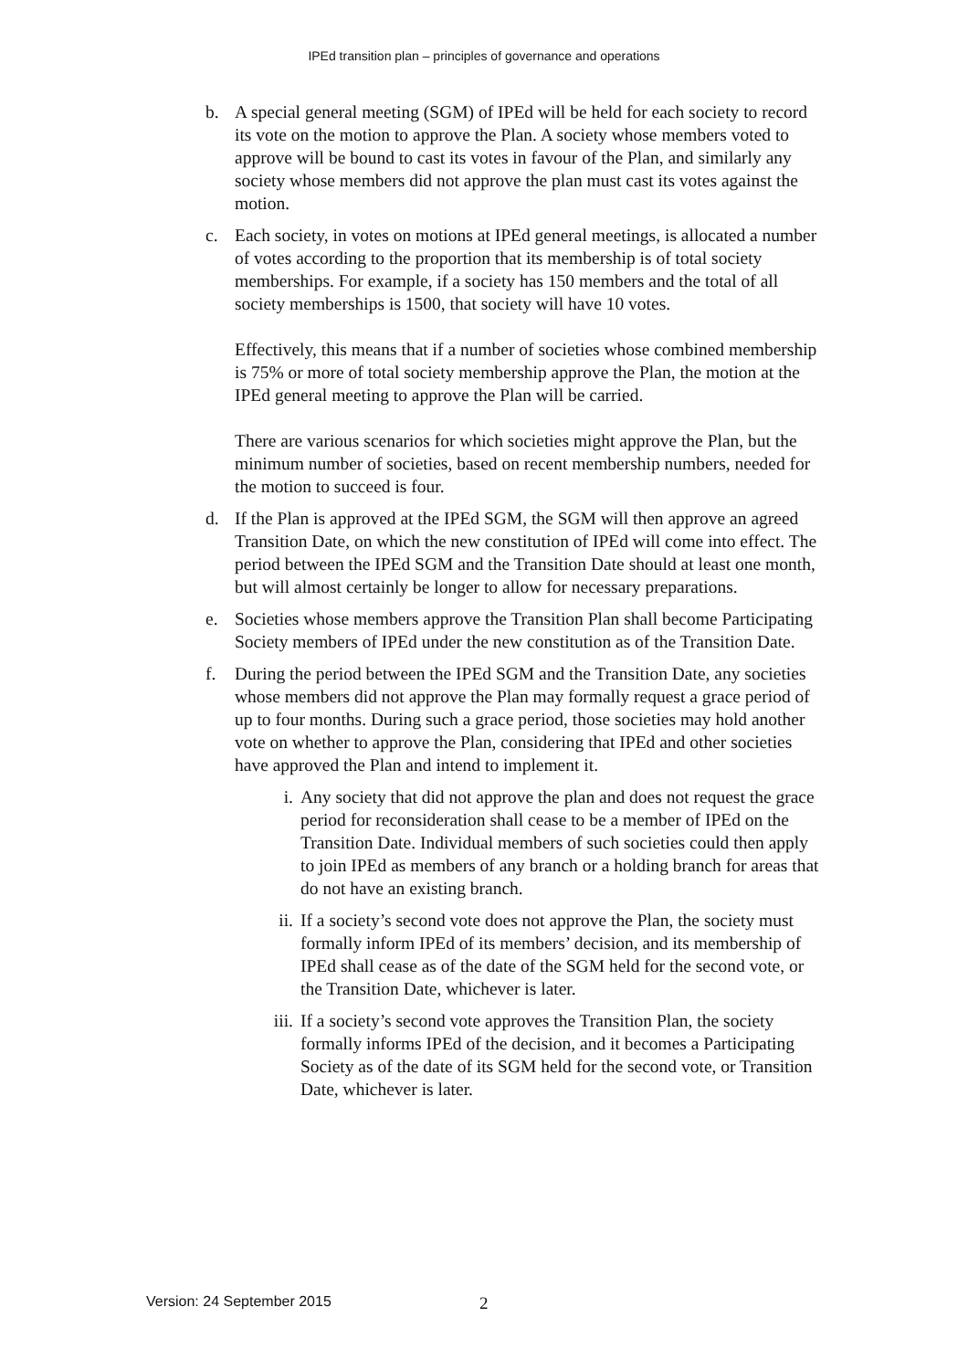IPEd transition plan – principles of governance and operations
b. A special general meeting (SGM) of IPEd will be held for each society to record its vote on the motion to approve the Plan. A society whose members voted to approve will be bound to cast its votes in favour of the Plan, and similarly any society whose members did not approve the plan must cast its votes against the motion.
c. Each society, in votes on motions at IPEd general meetings, is allocated a number of votes according to the proportion that its membership is of total society memberships. For example, if a society has 150 members and the total of all society memberships is 1500, that society will have 10 votes.
Effectively, this means that if a number of societies whose combined membership is 75% or more of total society membership approve the Plan, the motion at the IPEd general meeting to approve the Plan will be carried.
There are various scenarios for which societies might approve the Plan, but the minimum number of societies, based on recent membership numbers, needed for the motion to succeed is four.
d. If the Plan is approved at the IPEd SGM, the SGM will then approve an agreed Transition Date, on which the new constitution of IPEd will come into effect. The period between the IPEd SGM and the Transition Date should at least one month, but will almost certainly be longer to allow for necessary preparations.
e. Societies whose members approve the Transition Plan shall become Participating Society members of IPEd under the new constitution as of the Transition Date.
f. During the period between the IPEd SGM and the Transition Date, any societies whose members did not approve the Plan may formally request a grace period of up to four months. During such a grace period, those societies may hold another vote on whether to approve the Plan, considering that IPEd and other societies have approved the Plan and intend to implement it.
i. Any society that did not approve the plan and does not request the grace period for reconsideration shall cease to be a member of IPEd on the Transition Date. Individual members of such societies could then apply to join IPEd as members of any branch or a holding branch for areas that do not have an existing branch.
ii.
If a society’s second vote does not approve the Plan, the society must formally inform IPEd of its members’ decision, and its membership of IPEd shall cease as of the date of the SGM held for the second vote, or the Transition Date, whichever is later.
iii.
If a society’s second vote approves the Transition Plan, the society formally informs IPEd of the decision, and it becomes a Participating Society as of the date of its SGM held for the second vote, or Transition Date, whichever is later.
Version: 24 September 2015
2